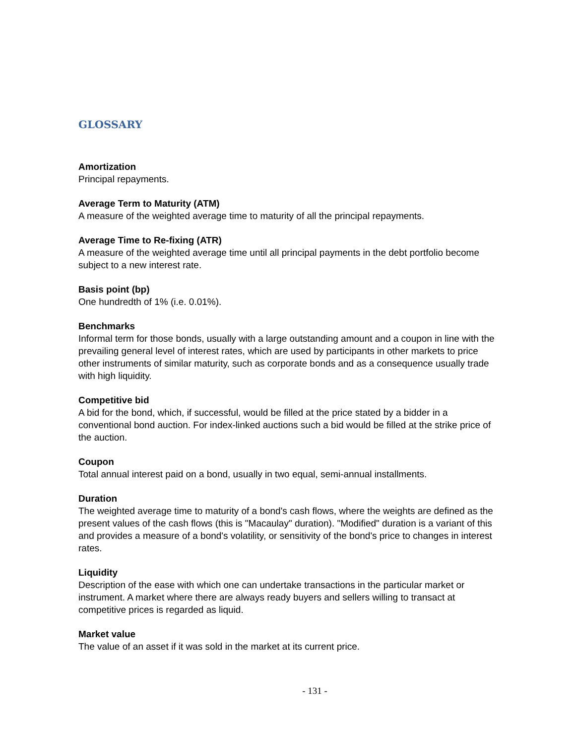GLOSSARY
Amortization
Principal repayments.
Average Term to Maturity (ATM)
A measure of the weighted average time to maturity of all the principal repayments.
Average Time to Re-fixing (ATR)
A measure of the weighted average time until all principal payments in the debt portfolio become subject to a new interest rate.
Basis point (bp)
One hundredth of 1% (i.e. 0.01%).
Benchmarks
Informal term for those bonds, usually with a large outstanding amount and a coupon in line with the prevailing general level of interest rates, which are used by participants in other markets to price other instruments of similar maturity, such as corporate bonds and as a consequence usually trade with high liquidity.
Competitive bid
A bid for the bond, which, if successful, would be filled at the price stated by a bidder in a conventional bond auction. For index-linked auctions such a bid would be filled at the strike price of the auction.
Coupon
Total annual interest paid on a bond, usually in two equal, semi-annual installments.
Duration
The weighted average time to maturity of a bond's cash flows, where the weights are defined as the present values of the cash flows (this is "Macaulay" duration). "Modified" duration is a variant of this and provides a measure of a bond's volatility, or sensitivity of the bond's price to changes in interest rates.
Liquidity
Description of the ease with which one can undertake transactions in the particular market or instrument. A market where there are always ready buyers and sellers willing to transact at competitive prices is regarded as liquid.
Market value
The value of an asset if it was sold in the market at its current price.
- 131 -